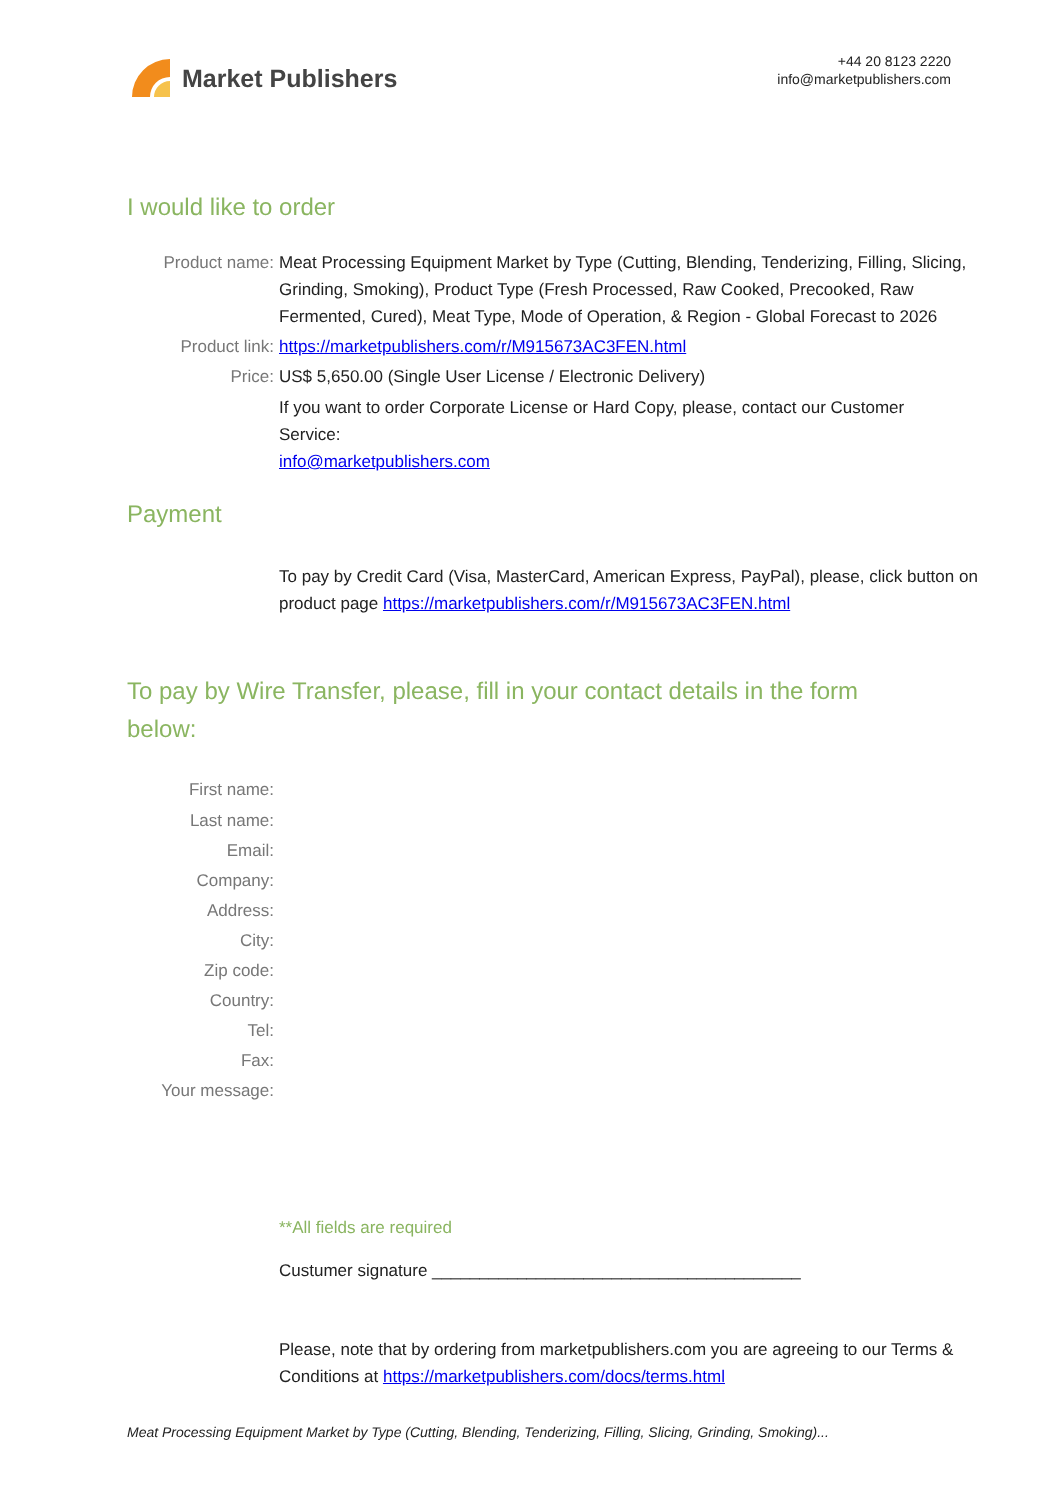Market Publishers
+44 20 8123 2220
info@marketpublishers.com
I would like to order
Product name: Meat Processing Equipment Market by Type (Cutting, Blending, Tenderizing, Filling, Slicing, Grinding, Smoking), Product Type (Fresh Processed, Raw Cooked, Precooked, Raw Fermented, Cured), Meat Type, Mode of Operation, & Region - Global Forecast to 2026
Product link: https://marketpublishers.com/r/M915673AC3FEN.html
Price: US$ 5,650.00 (Single User License / Electronic Delivery)
If you want to order Corporate License or Hard Copy, please, contact our Customer Service:
info@marketpublishers.com
Payment
To pay by Credit Card (Visa, MasterCard, American Express, PayPal), please, click button on product page https://marketpublishers.com/r/M915673AC3FEN.html
To pay by Wire Transfer, please, fill in your contact details in the form below:
First name:
Last name:
Email:
Company:
Address:
City:
Zip code:
Country:
Tel:
Fax:
Your message:
**All fields are required
Custumer signature _______________________________________
Please, note that by ordering from marketpublishers.com you are agreeing to our Terms & Conditions at https://marketpublishers.com/docs/terms.html
Meat Processing Equipment Market by Type (Cutting, Blending, Tenderizing, Filling, Slicing, Grinding, Smoking)...